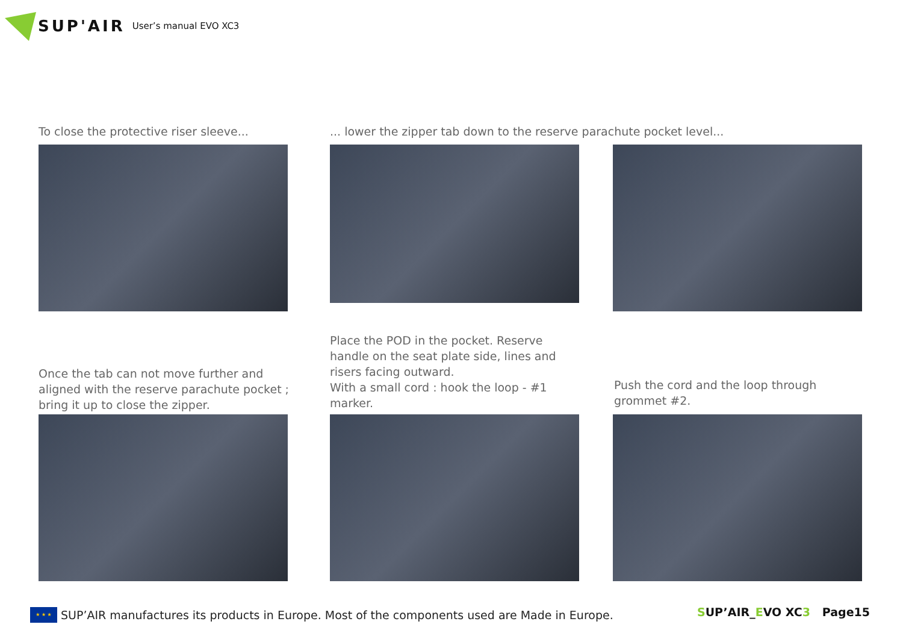SUP'AIR User’s manual EVO XC3
To close the protective riser sleeve...
... lower the zipper tab down to the reserve parachute pocket level...
Once the tab can not move further and aligned with the reserve parachute pocket ; bring it up to close the zipper.
Place the POD in the pocket. Reserve handle on the seat plate side, lines and risers facing outward.
With a small cord : hook the loop - #1 marker.
Push the cord and the loop through grommet #2.
★ ★ ★
SUP’AIR manufactures its products in Europe. Most of the components used are Made in Europe.
SUP’AIR_EVO XC3 Page15